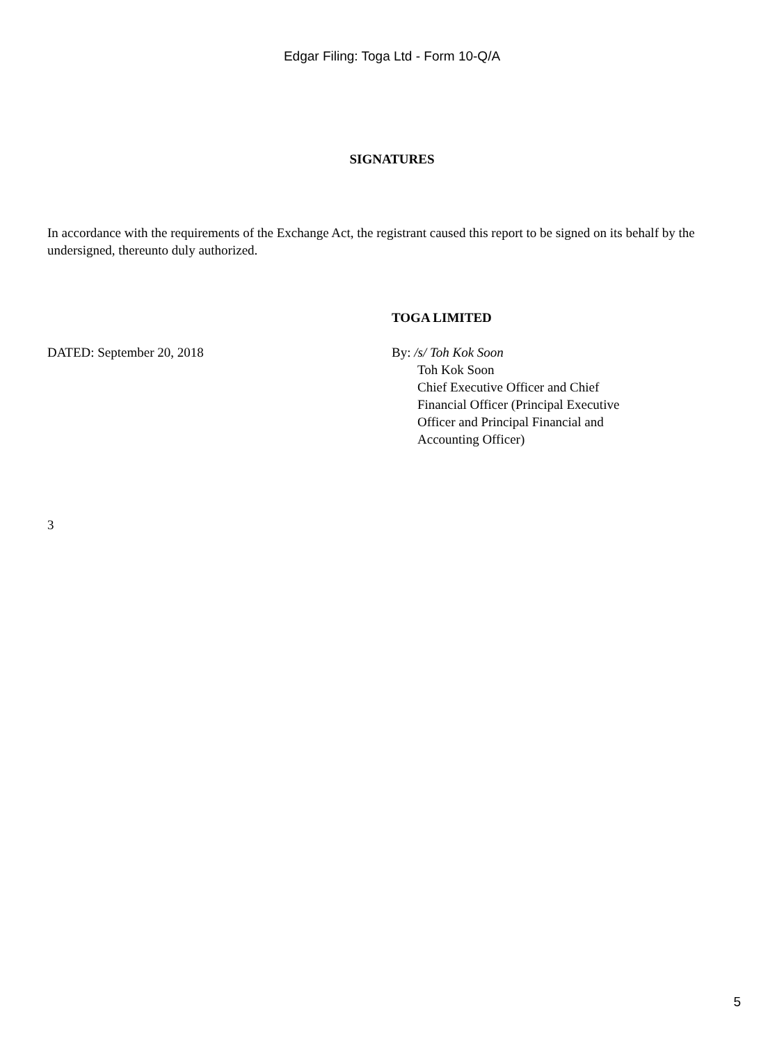Edgar Filing: Toga Ltd - Form 10-Q/A
SIGNATURES
In accordance with the requirements of the Exchange Act, the registrant caused this report to be signed on its behalf by the undersigned, thereunto duly authorized.
DATED: September 20, 2018
TOGA LIMITED
By: /s/ Toh Kok Soon
Toh Kok Soon
Chief Executive Officer and Chief
Financial Officer (Principal Executive
Officer and Principal Financial and
Accounting Officer)
3
5